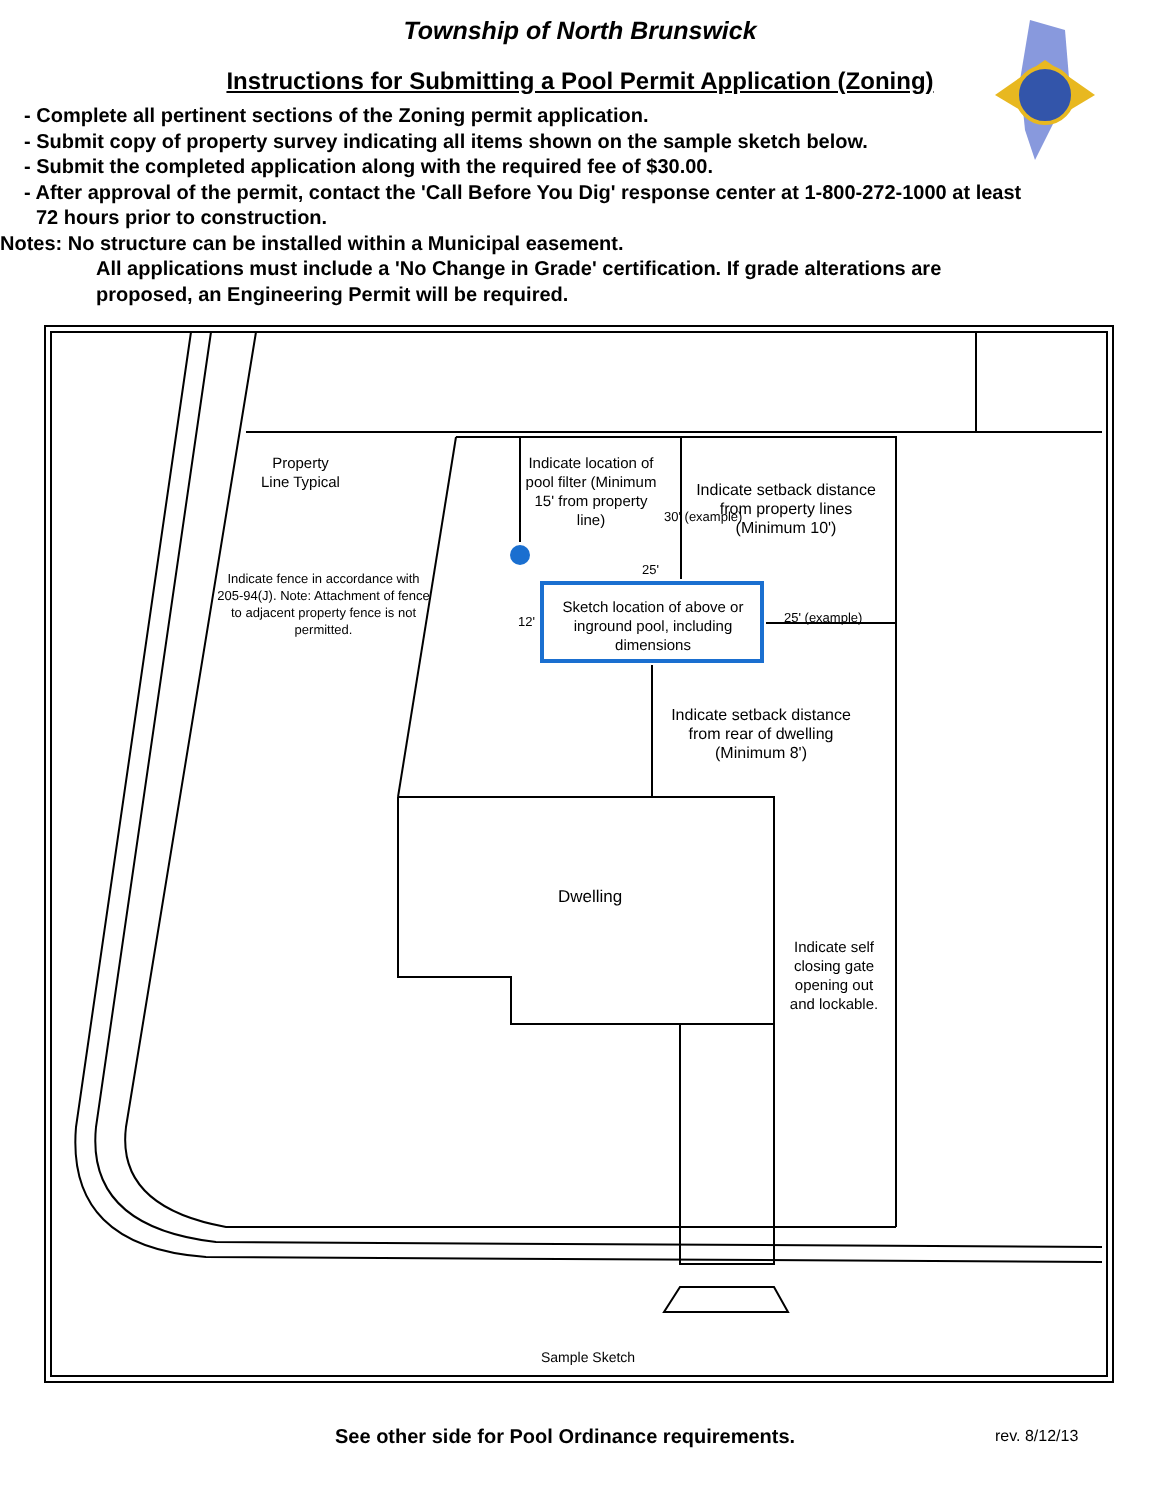Township of North Brunswick
Instructions for Submitting a Pool Permit Application (Zoning)
- Complete all pertinent sections of the Zoning permit application.
- Submit copy of property survey indicating all items shown on the sample sketch below.
- Submit the completed application along with the required fee of $30.00.
- After approval of the permit, contact the 'Call Before You Dig' response center at 1-800-272-1000 at least
72 hours prior to construction.
Notes: No structure can be installed within a Municipal easement.
All applications must include a 'No Change in Grade' certification. If grade alterations are
proposed, an Engineering Permit will be required.
Property
Line Typical
Indicate fence in accordance with 205-94(J). Note: Attachment of fence to adjacent property fence is not permitted.
Indicate location of pool filter (Minimum 15' from property line)
30' (example)
Indicate setback distance from property lines (Minimum 10')
25'
12'
Sketch location of above or inground pool, including dimensions
25' (example)
Indicate setback distance from rear of dwelling (Minimum 8')
Dwelling
Indicate self closing gate opening out and lockable.
Sample Sketch
See other side for Pool Ordinance requirements.
rev. 8/12/13